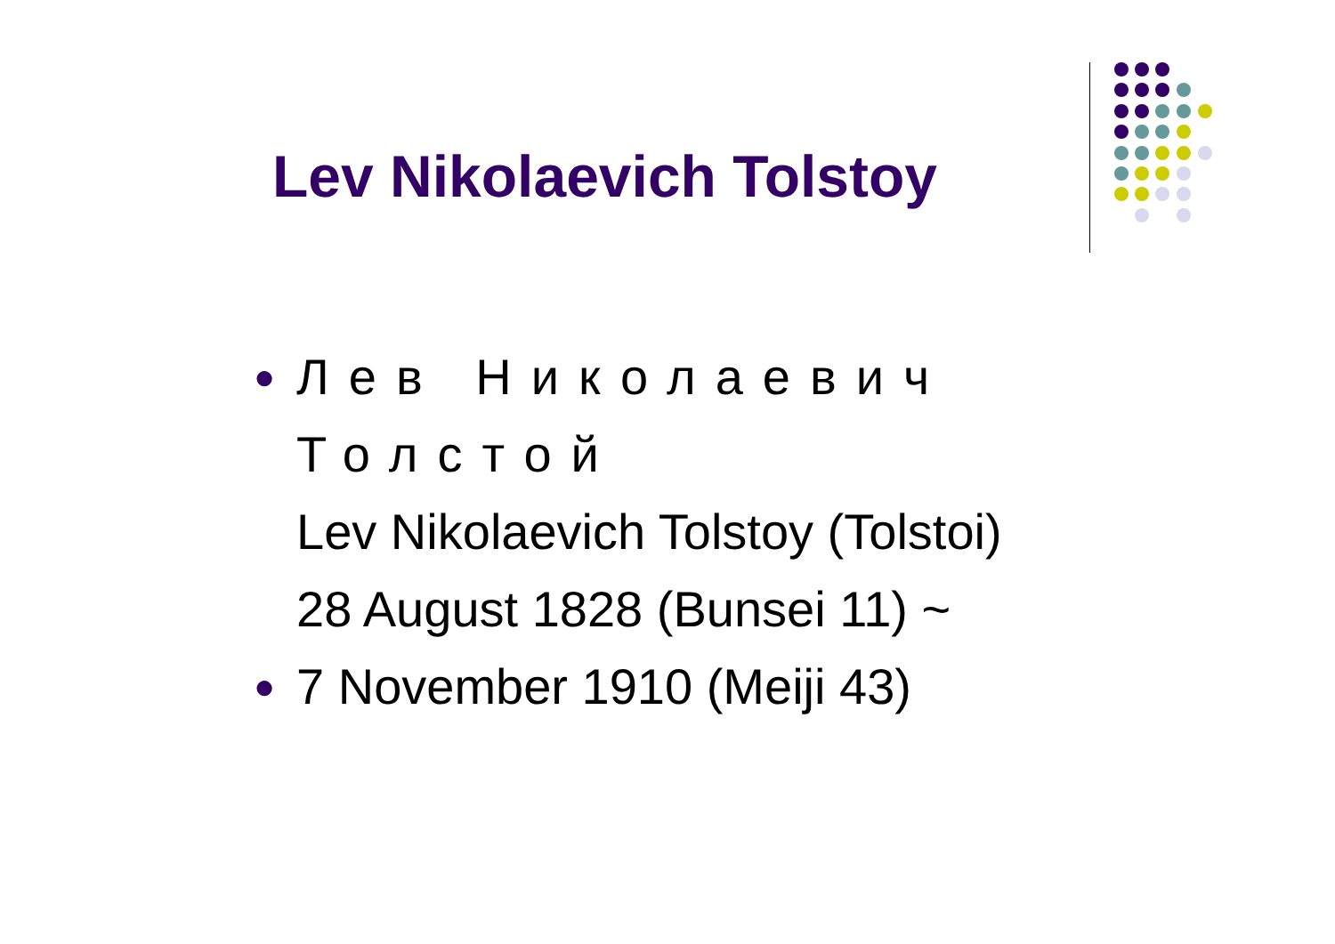Lev Nikolaevich Tolstoy
●
Лев Николаевич
Толстой
Lev Nikolaevich Tolstoy (Tolstoi)
28 August 1828 (Bunsei 11) ~
●
7 November 1910 (Meiji 43)